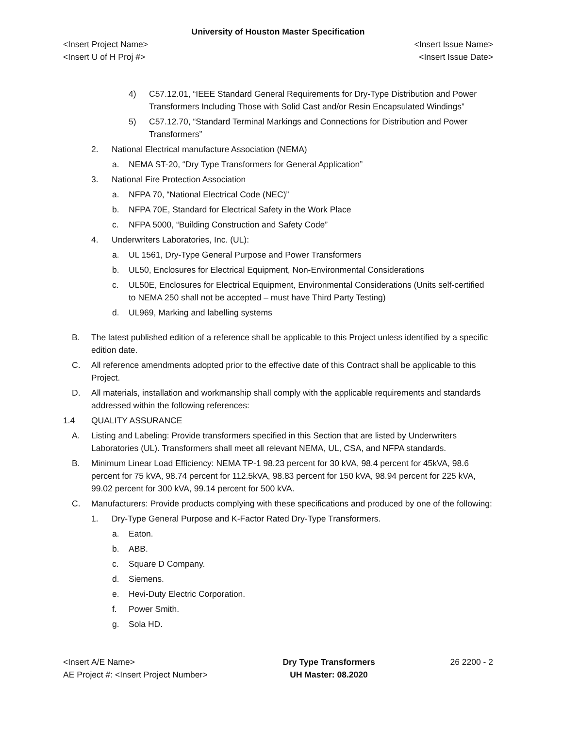University of Houston Master Specification
<Insert Project Name> <Insert Issue Name>
<Insert U of H Proj #> <Insert Issue Date>
4) C57.12.01, “IEEE Standard General Requirements for Dry-Type Distribution and Power Transformers Including Those with Solid Cast and/or Resin Encapsulated Windings”
5) C57.12.70, “Standard Terminal Markings and Connections for Distribution and Power Transformers”
2. National Electrical manufacture Association (NEMA)
a. NEMA ST-20, “Dry Type Transformers for General Application”
3. National Fire Protection Association
a. NFPA 70, “National Electrical Code (NEC)”
b. NFPA 70E, Standard for Electrical Safety in the Work Place
c. NFPA 5000, “Building Construction and Safety Code”
4. Underwriters Laboratories, Inc. (UL):
a. UL 1561, Dry-Type General Purpose and Power Transformers
b. UL50, Enclosures for Electrical Equipment, Non-Environmental Considerations
c. UL50E, Enclosures for Electrical Equipment, Environmental Considerations (Units self-certified to NEMA 250 shall not be accepted – must have Third Party Testing)
d. UL969, Marking and labelling systems
B. The latest published edition of a reference shall be applicable to this Project unless identified by a specific edition date.
C. All reference amendments adopted prior to the effective date of this Contract shall be applicable to this Project.
D. All materials, installation and workmanship shall comply with the applicable requirements and standards addressed within the following references:
1.4 QUALITY ASSURANCE
A. Listing and Labeling: Provide transformers specified in this Section that are listed by Underwriters Laboratories (UL). Transformers shall meet all relevant NEMA, UL, CSA, and NFPA standards.
B. Minimum Linear Load Efficiency: NEMA TP-1 98.23 percent for 30 kVA, 98.4 percent for 45kVA, 98.6 percent for 75 kVA, 98.74 percent for 112.5kVA, 98.83 percent for 150 kVA, 98.94 percent for 225 kVA, 99.02 percent for 300 kVA, 99.14 percent for 500 kVA.
C. Manufacturers: Provide products complying with these specifications and produced by one of the following:
1. Dry-Type General Purpose and K-Factor Rated Dry-Type Transformers.
a. Eaton.
b. ABB.
c. Square D Company.
d. Siemens.
e. Hevi-Duty Electric Corporation.
f. Power Smith.
g. Sola HD.
<Insert A/E Name>
AE Project #: <Insert Project Number>
Dry Type Transformers
UH Master: 08.2020
26 2200 - 2